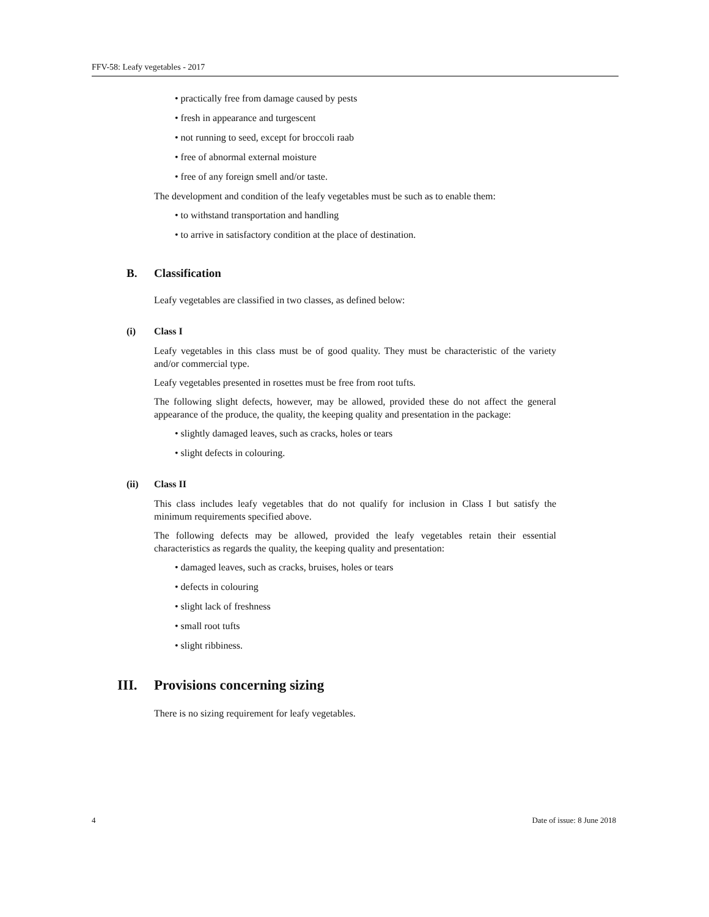FFV-58: Leafy vegetables - 2017
• practically free from damage caused by pests
• fresh in appearance and turgescent
• not running to seed, except for broccoli raab
• free of abnormal external moisture
• free of any foreign smell and/or taste.
The development and condition of the leafy vegetables must be such as to enable them:
• to withstand transportation and handling
• to arrive in satisfactory condition at the place of destination.
B. Classification
Leafy vegetables are classified in two classes, as defined below:
(i) Class I
Leafy vegetables in this class must be of good quality. They must be characteristic of the variety and/or commercial type.
Leafy vegetables presented in rosettes must be free from root tufts.
The following slight defects, however, may be allowed, provided these do not affect the general appearance of the produce, the quality, the keeping quality and presentation in the package:
• slightly damaged leaves, such as cracks, holes or tears
• slight defects in colouring.
(ii) Class II
This class includes leafy vegetables that do not qualify for inclusion in Class I but satisfy the minimum requirements specified above.
The following defects may be allowed, provided the leafy vegetables retain their essential characteristics as regards the quality, the keeping quality and presentation:
• damaged leaves, such as cracks, bruises, holes or tears
• defects in colouring
• slight lack of freshness
• small root tufts
• slight ribbiness.
III. Provisions concerning sizing
There is no sizing requirement for leafy vegetables.
4 Date of issue: 8 June 2018